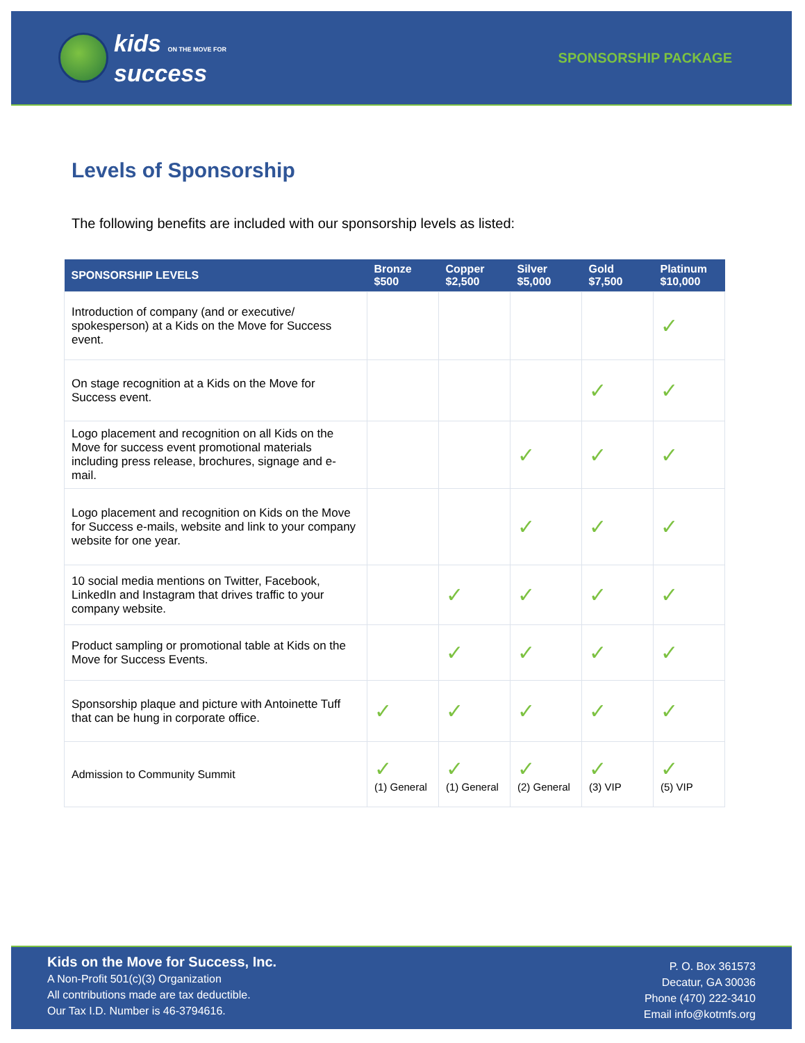kids ON THE MOVE FOR
success
SPONSORSHIP PACKAGE
Levels of Sponsorship
The following benefits are included with our sponsorship levels as listed:
| SPONSORSHIP LEVELS | Bronze $500 | Copper $2,500 | Silver $5,000 | Gold $7,500 | Platinum $10,000 |
| --- | --- | --- | --- | --- | --- |
| Introduction of company (and or executive/ spokesperson) at a Kids on the Move for Success event. | | | | | ✓ |
| On stage recognition at a Kids on the Move for Success event. | | | | ✓ | ✓ |
| Logo placement and recognition on all Kids on the Move for success event promotional materials including press release, brochures, signage and e-mail. | | | ✓ | ✓ | ✓ |
| Logo placement and recognition on Kids on the Move for Success e-mails, website and link to your company website for one year. | | | ✓ | ✓ | ✓ |
| 10 social media mentions on Twitter, Facebook, LinkedIn and Instagram that drives traffic to your company website. | | ✓ | ✓ | ✓ | ✓ |
| Product sampling or promotional table at Kids on the Move for Success Events. | | ✓ | ✓ | ✓ | ✓ |
| Sponsorship plaque and picture with Antoinette Tuff that can be hung in corporate office. | ✓ | ✓ | ✓ | ✓ | ✓ |
| Admission to Community Summit | ✓ (1) General | ✓ (1) General | ✓ (2) General | ✓ (3) VIP | ✓ (5) VIP |
Kids on the Move for Success, Inc.
A Non-Profit 501(c)(3) Organization
All contributions made are tax deductible.
Our Tax I.D. Number is 46-3794616.
P. O. Box 361573
Decatur, GA 30036
Phone (470) 222-3410
Email info@kotmfs.org